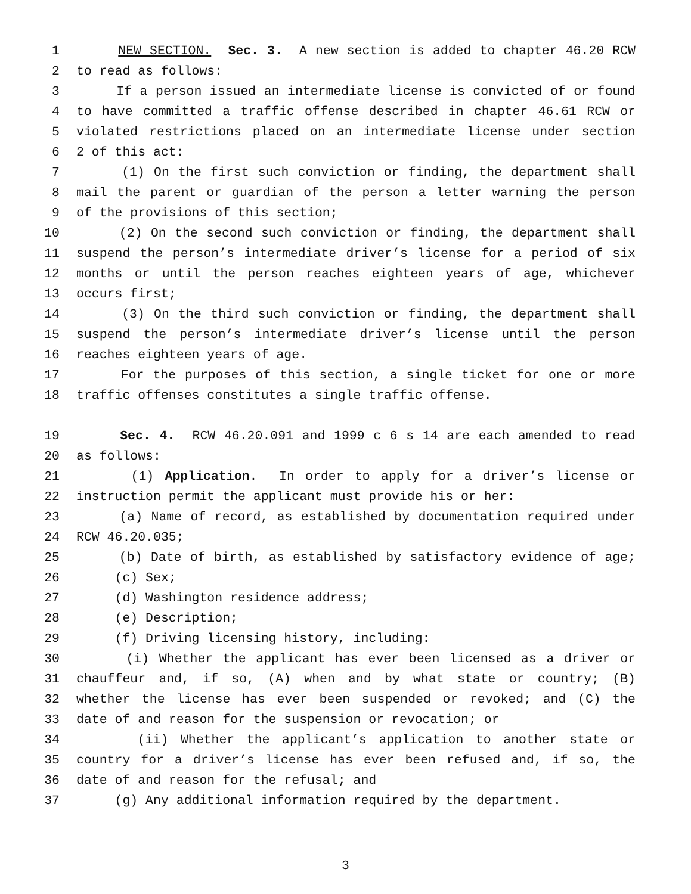1 NEW SECTION. Sec. 3. A new section is added to chapter 46.20 RCW
2 to read as follows:
3 If a person issued an intermediate license is convicted of or found
4 to have committed a traffic offense described in chapter 46.61 RCW or
5 violated restrictions placed on an intermediate license under section
6 2 of this act:
7 (1) On the first such conviction or finding, the department shall
8 mail the parent or guardian of the person a letter warning the person
9 of the provisions of this section;
10 (2) On the second such conviction or finding, the department shall
11 suspend the person’s intermediate driver’s license for a period of six
12 months or until the person reaches eighteen years of age, whichever
13 occurs first;
14 (3) On the third such conviction or finding, the department shall
15 suspend the person’s intermediate driver’s license until the person
16 reaches eighteen years of age.
17 For the purposes of this section, a single ticket for one or more
18 traffic offenses constitutes a single traffic offense.
19 Sec. 4. RCW 46.20.091 and 1999 c 6 s 14 are each amended to read
20 as follows:
21 (1) Application. In order to apply for a driver’s license or
22 instruction permit the applicant must provide his or her:
23 (a) Name of record, as established by documentation required under
24 RCW 46.20.035;
25 (b) Date of birth, as established by satisfactory evidence of age;
26 (c) Sex;
27 (d) Washington residence address;
28 (e) Description;
29 (f) Driving licensing history, including:
30 (i) Whether the applicant has ever been licensed as a driver or
31 chauffeur and, if so, (A) when and by what state or country; (B)
32 whether the license has ever been suspended or revoked; and (C) the
33 date of and reason for the suspension or revocation; or
34 (ii) Whether the applicant’s application to another state or
35 country for a driver’s license has ever been refused and, if so, the
36 date of and reason for the refusal; and
37 (g) Any additional information required by the department.
3